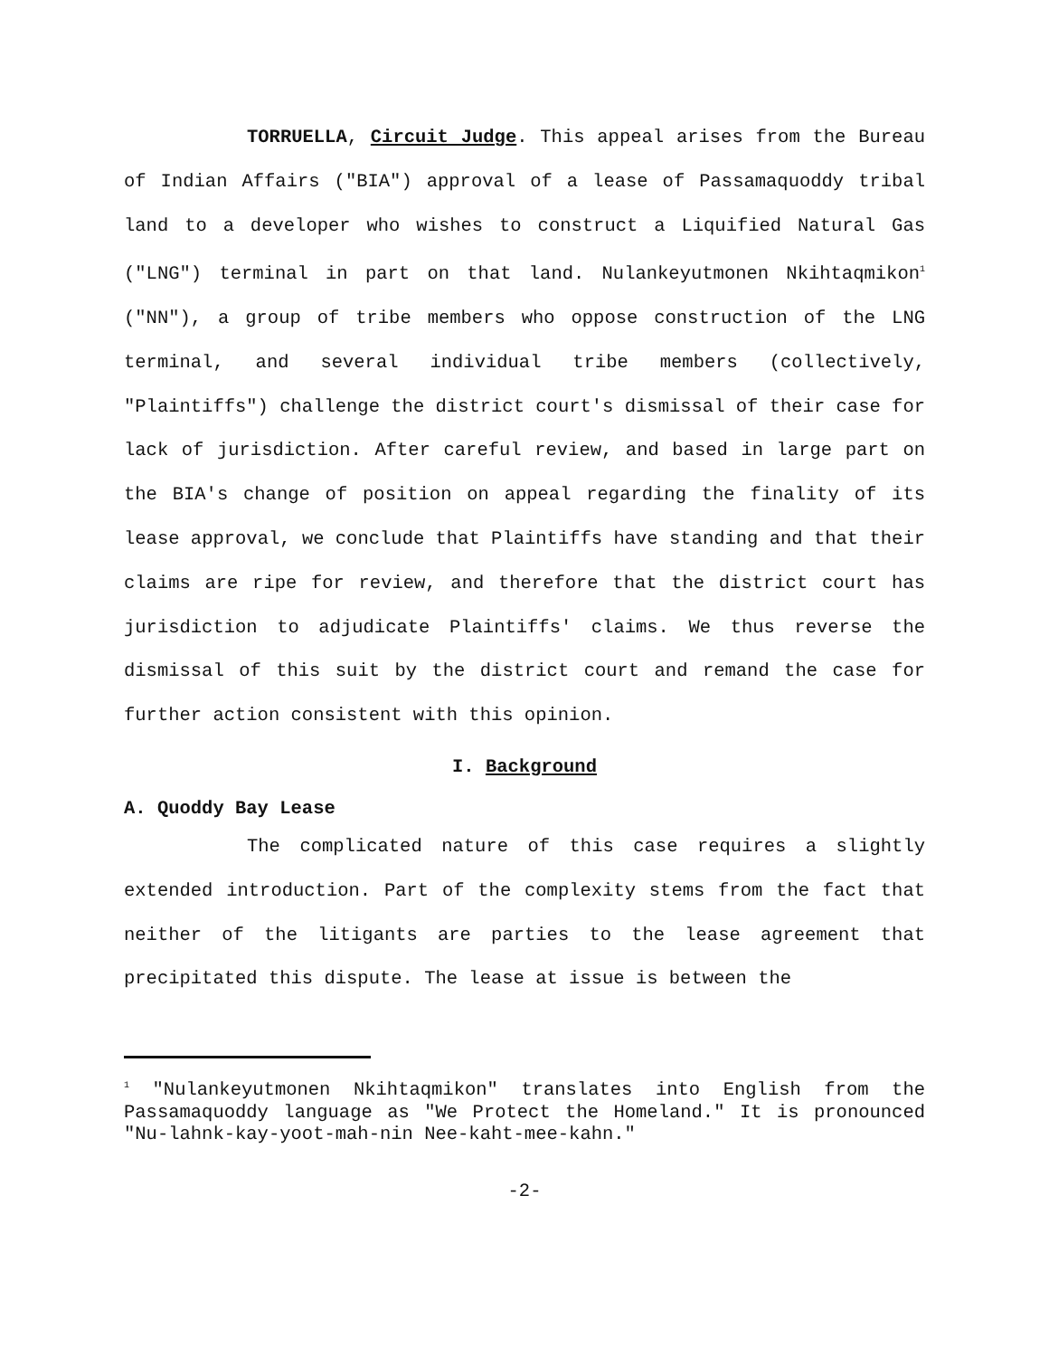TORRUELLA, Circuit Judge. This appeal arises from the Bureau of Indian Affairs ("BIA") approval of a lease of Passamaquoddy tribal land to a developer who wishes to construct a Liquified Natural Gas ("LNG") terminal in part on that land. Nulankeyutmonen Nkihtaqmikon<sup>1</sup> ("NN"), a group of tribe members who oppose construction of the LNG terminal, and several individual tribe members (collectively, "Plaintiffs") challenge the district court's dismissal of their case for lack of jurisdiction. After careful review, and based in large part on the BIA's change of position on appeal regarding the finality of its lease approval, we conclude that Plaintiffs have standing and that their claims are ripe for review, and therefore that the district court has jurisdiction to adjudicate Plaintiffs' claims. We thus reverse the dismissal of this suit by the district court and remand the case for further action consistent with this opinion.
I. Background
A. Quoddy Bay Lease
The complicated nature of this case requires a slightly extended introduction. Part of the complexity stems from the fact that neither of the litigants are parties to the lease agreement that precipitated this dispute. The lease at issue is between the
<sup>1</sup> "Nulankeyutmonen Nkihtaqmikon" translates into English from the Passamaquoddy language as "We Protect the Homeland." It is pronounced "Nu-lahnk-kay-yoot-mah-nin Nee-kaht-mee-kahn."
-2-